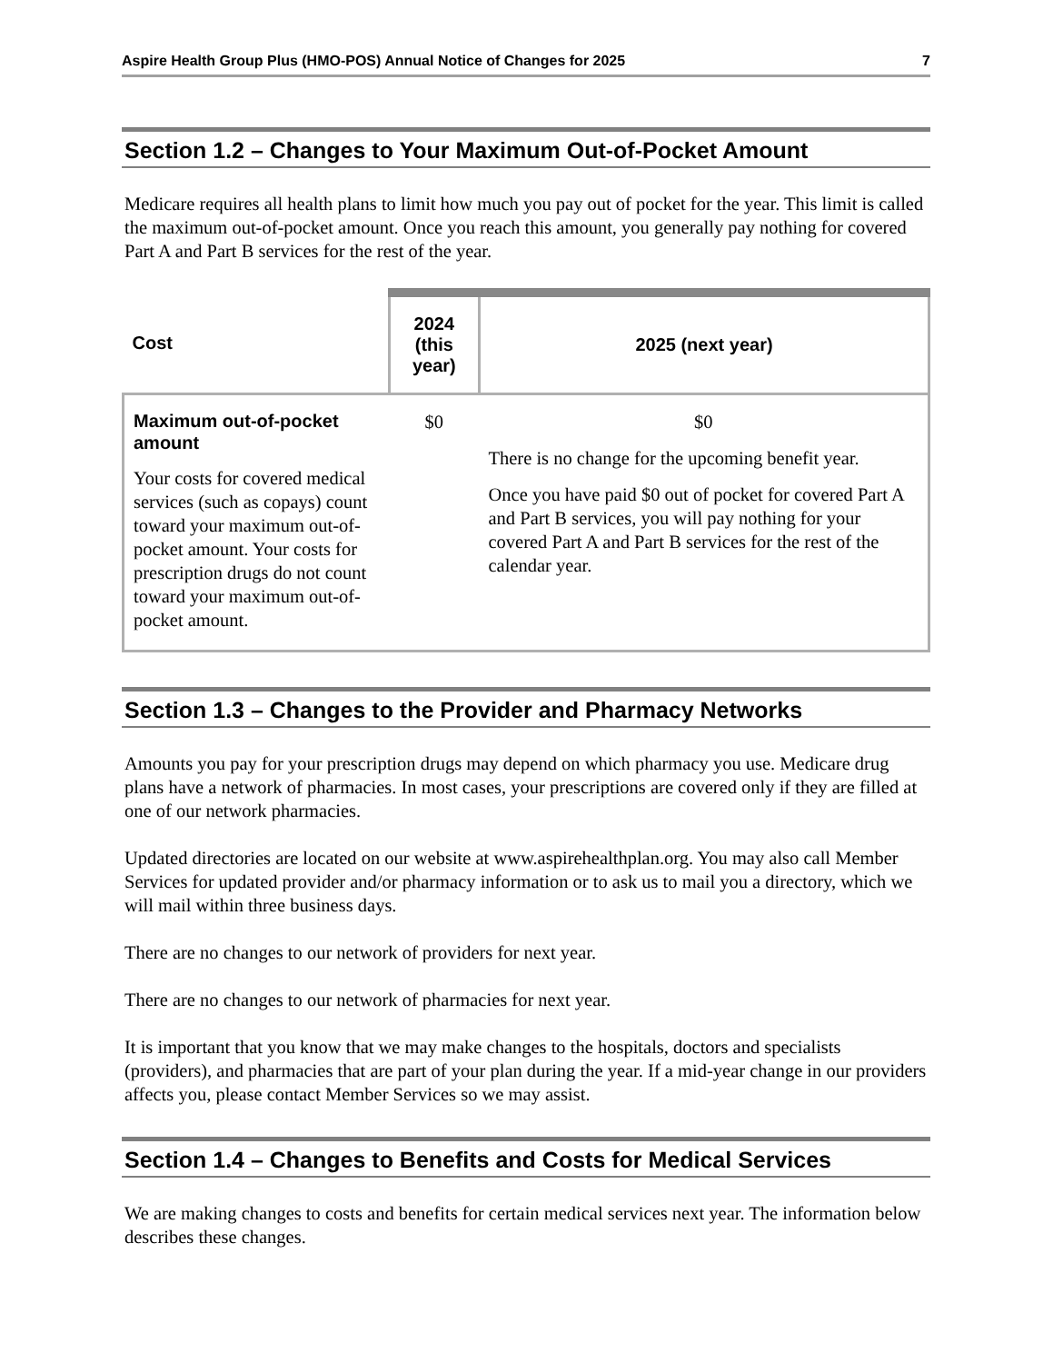Aspire Health Group Plus (HMO-POS) Annual Notice of Changes for 2025 7
Section 1.2 – Changes to Your Maximum Out-of-Pocket Amount
Medicare requires all health plans to limit how much you pay out of pocket for the year. This limit is called the maximum out-of-pocket amount. Once you reach this amount, you generally pay nothing for covered Part A and Part B services for the rest of the year.
| Cost | 2024 (this year) | 2025 (next year) |
| --- | --- | --- |
| Maximum out-of-pocket amount Your costs for covered medical services (such as copays) count toward your maximum out-of-pocket amount. Your costs for prescription drugs do not count toward your maximum out-of-pocket amount. | $0 | $0 There is no change for the upcoming benefit year. Once you have paid $0 out of pocket for covered Part A and Part B services, you will pay nothing for your covered Part A and Part B services for the rest of the calendar year. |
Section 1.3 – Changes to the Provider and Pharmacy Networks
Amounts you pay for your prescription drugs may depend on which pharmacy you use. Medicare drug plans have a network of pharmacies. In most cases, your prescriptions are covered only if they are filled at one of our network pharmacies.
Updated directories are located on our website at www.aspirehealthplan.org. You may also call Member Services for updated provider and/or pharmacy information or to ask us to mail you a directory, which we will mail within three business days.
There are no changes to our network of providers for next year.
There are no changes to our network of pharmacies for next year.
It is important that you know that we may make changes to the hospitals, doctors and specialists (providers), and pharmacies that are part of your plan during the year. If a mid-year change in our providers affects you, please contact Member Services so we may assist.
Section 1.4 – Changes to Benefits and Costs for Medical Services
We are making changes to costs and benefits for certain medical services next year. The information below describes these changes.